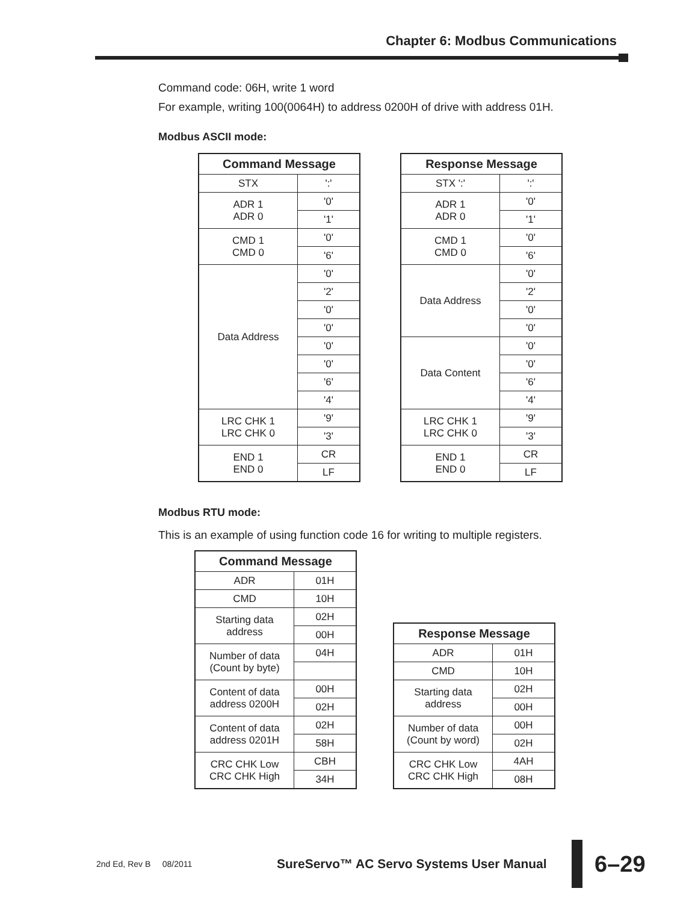Chapter 6: Modbus Communications
Command code: 06H, write 1 word
For example, writing 100(0064H) to address 0200H of drive with address 01H.
Modbus ASCII mode:
| Command Message | |
| --- | --- |
| STX | ':' |
| ADR 1 ADR 0 | '0' |
| | '1' |
| CMD 1 CMD 0 | '0' |
| | '6' |
| Data Address | '0' |
| | '2' |
| | '0' |
| | '0' |
| | '0' |
| | '0' |
| | '6' |
| | '4' |
| LRC CHK 1 LRC CHK 0 | '9' |
| | '3' |
| END 1 END 0 | CR |
| | LF |
| Response Message | |
| --- | --- |
| STX ':' | ':' |
| ADR 1 ADR 0 | '0' |
| | '1' |
| CMD 1 CMD 0 | '0' |
| | '6' |
| Data Address | '0' |
| | '2' |
| | '0' |
| | '0' |
| Data Content | '0' |
| | '0' |
| | '6' |
| | '4' |
| LRC CHK 1 LRC CHK 0 | '9' |
| | '3' |
| END 1 END 0 | CR |
| | LF |
Modbus RTU mode:
This is an example of using function code 16 for writing to multiple registers.
| Command Message | |
| --- | --- |
| ADR | 01H |
| CMD | 10H |
| Starting data address | 02H |
| | 00H |
| Number of data (Count by byte) | 04H |
| Content of data address 0200H | 00H |
| | 02H |
| Content of data address 0201H | 02H |
| | 58H |
| CRC CHK Low CRC CHK High | CBH |
| | 34H |
| Response Message | |
| --- | --- |
| ADR | 01H |
| CMD | 10H |
| Starting data address | 02H |
| | 00H |
| Number of data (Count by word) | 00H |
| | 02H |
| CRC CHK Low CRC CHK High | 4AH |
| | 08H |
2nd Ed, Rev B 08/2011 SureServo™ AC Servo Systems User Manual
6–29